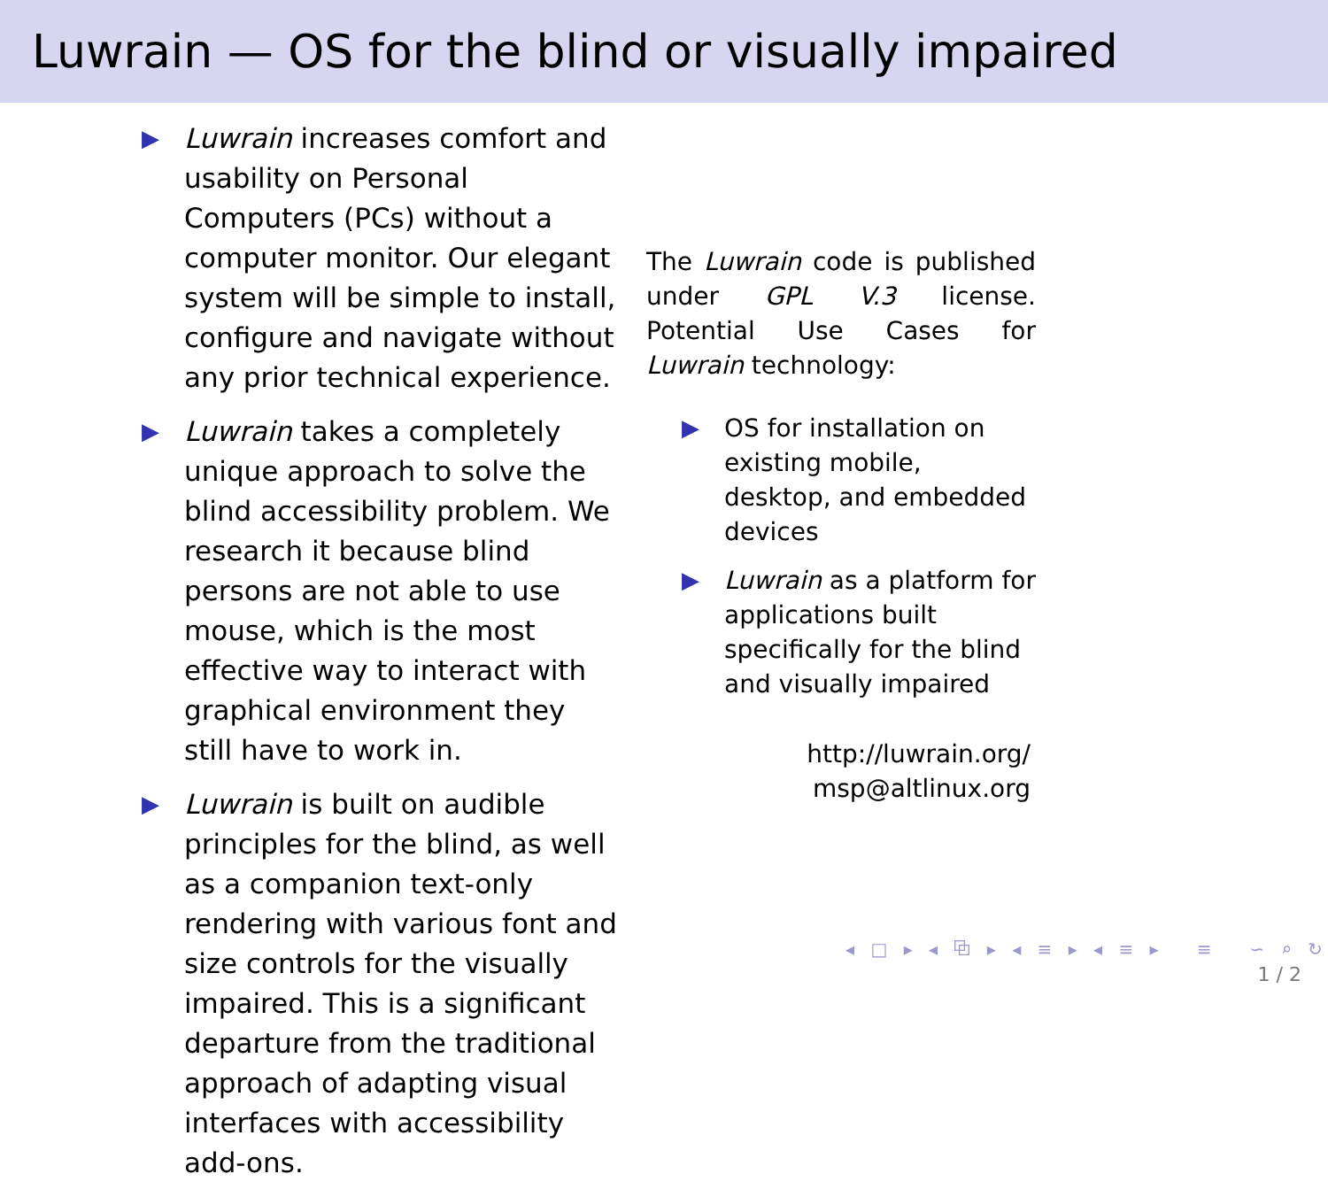Luwrain — OS for the blind or visually impaired
▶
Luwrain increases comfort and usability on Personal Computers (PCs) without a computer monitor. Our elegant system will be simple to install, configure and navigate without any prior technical experience.
▶
Luwrain takes a completely unique approach to solve the blind accessibility problem. We research it because blind persons are not able to use mouse, which is the most effective way to interact with graphical environment they still have to work in.
▶
Luwrain is built on audible principles for the blind, as well as a companion text-only rendering with various font and size controls for the visually impaired. This is a significant departure from the traditional approach of adapting visual interfaces with accessibility add-ons.
The Luwrain code is published under GPL V.3 license. Potential Use Cases for Luwrain technology:
▶ OS for installation on existing mobile, desktop, and embedded devices
▶ Luwrain as a platform for applications built specifically for the blind and visually impaired
http://luwrain.org/
msp@altlinux.org
◂ □ ▸ ◂ ⧉ ▸ ◂ ≡ ▸ ◂ ≡ ▸ ≡ ∽ ⌕ ↻
1 / 2